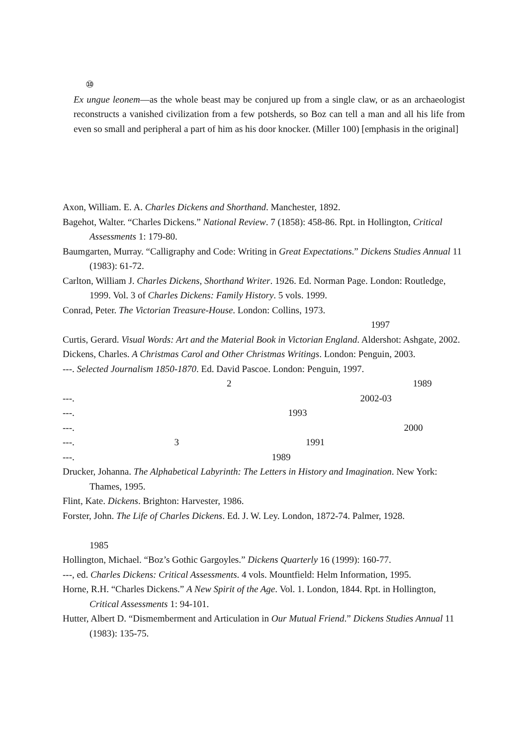⑩
Ex ungue leonem—as the whole beast may be conjured up from a single claw, or as an archaeologist reconstructs a vanished civilization from a few potsherds, so Boz can tell a man and all his life from even so small and peripheral a part of him as his door knocker. (Miller 100) [emphasis in the original]
Axon, William. E. A. Charles Dickens and Shorthand. Manchester, 1892.
Bagehot, Walter. “Charles Dickens.” National Review. 7 (1858): 458-86. Rpt. in Hollington, Critical Assessments 1: 179-80.
Baumgarten, Murray. “Calligraphy and Code: Writing in Great Expectations.” Dickens Studies Annual 11 (1983): 61-72.
Carlton, William J. Charles Dickens, Shorthand Writer. 1926. Ed. Norman Page. London: Routledge, 1999. Vol. 3 of Charles Dickens: Family History. 5 vols. 1999.
Conrad, Peter. The Victorian Treasure-House. London: Collins, 1973.
1997
Curtis, Gerard. Visual Words: Art and the Material Book in Victorian England. Aldershot: Ashgate, 2002.
Dickens, Charles. A Christmas Carol and Other Christmas Writings. London: Penguin, 2003.
---. Selected Journalism 1850-1870. Ed. David Pascoe. London: Penguin, 1997.
2 1989
---. 2002-03
---. 1993
---. 2000
---. 3 1991
---. 1989
Drucker, Johanna. The Alphabetical Labyrinth: The Letters in History and Imagination. New York: Thames, 1995.
Flint, Kate. Dickens. Brighton: Harvester, 1986.
Forster, John. The Life of Charles Dickens. Ed. J. W. Ley. London, 1872-74. Palmer, 1928.
1985
Hollington, Michael. “Boz’s Gothic Gargoyles.” Dickens Quarterly 16 (1999): 160-77.
---, ed. Charles Dickens: Critical Assessments. 4 vols. Mountfield: Helm Information, 1995.
Horne, R.H. “Charles Dickens.” A New Spirit of the Age. Vol. 1. London, 1844. Rpt. in Hollington, Critical Assessments 1: 94-101.
Hutter, Albert D. “Dismemberment and Articulation in Our Mutual Friend.” Dickens Studies Annual 11 (1983): 135-75.